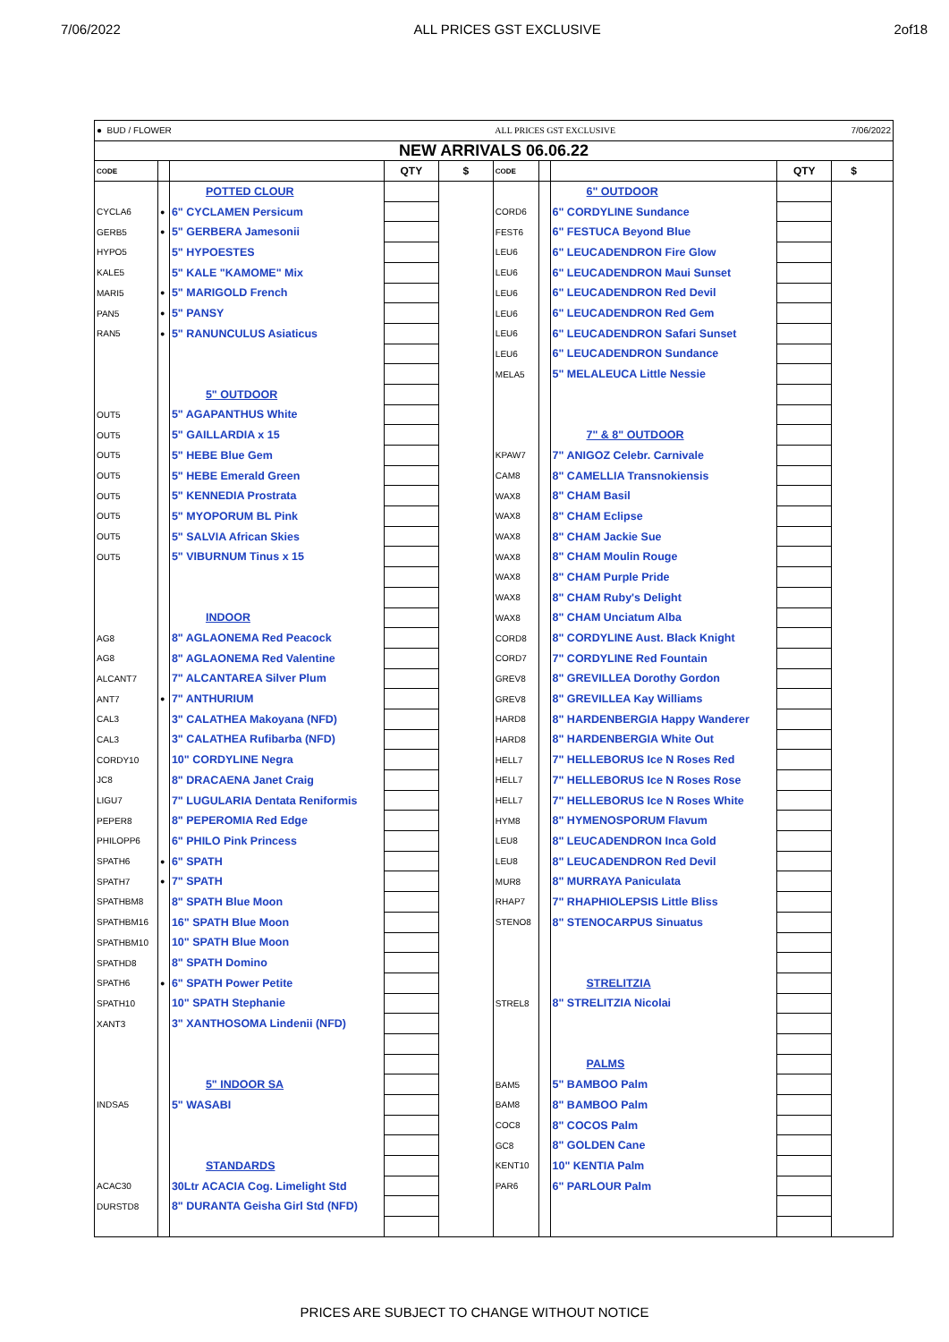7/06/2022 ALL PRICES GST EXCLUSIVE 2of18
| ● BUD / FLOWER | | | | | ALL PRICES GST EXCLUSIVE | | | | 7/06/2022 | |
| NEW ARRIVALS 06.06.22 | | | | | | | | | | |
| CODE | | | QTY | $ | CODE | | | QTY | $ | |
| | | POTTED CLOUR | | | | | 6" OUTDOOR | | | |
| CYCLA6 | ● | 6" CYCLAMEN Persicum | | | CORD6 | | 6" CORDYLINE Sundance | | | |
| GERB5 | ● | 5" GERBERA Jamesonii | | | FEST6 | | 6" FESTUCA Beyond Blue | | | |
| HYPO5 | | 5" HYPOESTES | | | LEU6 | | 6" LEUCADENDRON Fire Glow | | | |
| KALE5 | | 5" KALE "KAMOME" Mix | | | LEU6 | | 6" LEUCADENDRON Maui Sunset | | | |
| MARI5 | ● | 5" MARIGOLD French | | | LEU6 | | 6" LEUCADENDRON Red Devil | | | |
| PAN5 | ● | 5" PANSY | | | LEU6 | | 6" LEUCADENDRON Red Gem | | | |
| RAN5 | ● | 5" RANUNCULUS Asiaticus | | | LEU6 | | 6" LEUCADENDRON Safari Sunset | | | |
| | | | | | LEU6 | | 6" LEUCADENDRON Sundance | | | |
| | | | | | MELA5 | | 5" MELALEUCA Little Nessie | | | |
| | | 5" OUTDOOR | | | | | | | | |
| OUT5 | | 5" AGAPANTHUS White | | | | | | | | |
| OUT5 | | 5" GAILLARDIA x 15 | | | | | 7" & 8" OUTDOOR | | | |
| OUT5 | | 5" HEBE Blue Gem | | | KPAW7 | | 7" ANIGOZ Celebr. Carnivale | | | |
| OUT5 | | 5" HEBE Emerald Green | | | CAM8 | | 8" CAMELLIA Transnokiensis | | | |
| OUT5 | | 5" KENNEDIA Prostrata | | | WAX8 | | 8" CHAM Basil | | | |
| OUT5 | | 5" MYOPORUM BL Pink | | | WAX8 | | 8" CHAM Eclipse | | | |
| OUT5 | | 5" SALVIA African Skies | | | WAX8 | | 8" CHAM Jackie Sue | | | |
| OUT5 | | 5" VIBURNUM Tinus x 15 | | | WAX8 | | 8" CHAM Moulin Rouge | | | |
| | | | | | WAX8 | | 8" CHAM Purple Pride | | | |
| | | | | | WAX8 | | 8" CHAM Ruby's Delight | | | |
| | | INDOOR | | | WAX8 | | 8" CHAM Unciatum Alba | | | |
| AG8 | | 8" AGLAONEMA Red Peacock | | | CORD8 | | 8" CORDYLINE Aust. Black Knight | | | |
| AG8 | | 8" AGLAONEMA Red Valentine | | | CORD7 | | 7" CORDYLINE Red Fountain | | | |
| ALCANT7 | | 7" ALCANTAREA Silver Plum | | | GREV8 | | 8" GREVILLEA Dorothy Gordon | | | |
| ANT7 | ● | 7" ANTHURIUM | | | GREV8 | | 8" GREVILLEA Kay Williams | | | |
| CAL3 | | 3" CALATHEA Makoyana (NFD) | | | HARD8 | | 8" HARDENBERGIA Happy Wanderer | | | |
| CAL3 | | 3" CALATHEA Rufibarba (NFD) | | | HARD8 | | 8" HARDENBERGIA White Out | | | |
| CORDY10 | | 10" CORDYLINE Negra | | | HELL7 | | 7" HELLEBORUS Ice N Roses Red | | | |
| JC8 | | 8" DRACAENA Janet Craig | | | HELL7 | | 7" HELLEBORUS Ice N Roses Rose | | | |
| LIGU7 | | 7" LUGULARIA Dentata Reniformis | | | HELL7 | | 7" HELLEBORUS Ice N Roses White | | | |
| PEPER8 | | 8" PEPEROMIA Red Edge | | | HYM8 | | 8" HYMENOSPORUM Flavum | | | |
| PHILOPP6 | | 6" PHILO Pink Princess | | | LEU8 | | 8" LEUCADENDRON Inca Gold | | | |
| SPATH6 | ● | 6" SPATH | | | LEU8 | | 8" LEUCADENDRON Red Devil | | | |
| SPATH7 | ● | 7" SPATH | | | MUR8 | | 8" MURRAYA Paniculata | | | |
| SPATHBM8 | | 8" SPATH Blue Moon | | | RHAP7 | | 7" RHAPHIOLEPSIS Little Bliss | | | |
| SPATHBM16 | | 16" SPATH Blue Moon | | | STENO8 | | 8" STENOCARPUS Sinuatus | | | |
| SPATHBM10 | | 10" SPATH Blue Moon | | | | | | | | |
| SPATHD8 | | 8" SPATH Domino | | | | | | | | |
| SPATH6 | ● | 6" SPATH Power Petite | | | | | STRELITZIA | | | |
| SPATH10 | | 10" SPATH Stephanie | | | STREL8 | | 8" STRELITZIA Nicolai | | | |
| XANT3 | | 3" XANTHOSOMA Lindenii (NFD) | | | | | | | | |
| | | | | | | | PALMS | | | |
| | | 5" INDOOR SA | | | BAM5 | | 5" BAMBOO Palm | | | |
| INDSA5 | | 5" WASABI | | | BAM8 | | 8" BAMBOO Palm | | | |
| | | | | | COC8 | | 8" COCOS Palm | | | |
| | | | | | GC8 | | 8" GOLDEN Cane | | | |
| | | STANDARDS | | | KENT10 | | 10" KENTIA Palm | | | |
| ACAC30 | | 30Ltr ACACIA Cog. Limelight Std | | | PAR6 | | 6" PARLOUR Palm | | | |
| DURSTD8 | | 8" DURANTA Geisha Girl Std (NFD) | | | | | | | | |
PRICES ARE SUBJECT TO CHANGE WITHOUT NOTICE